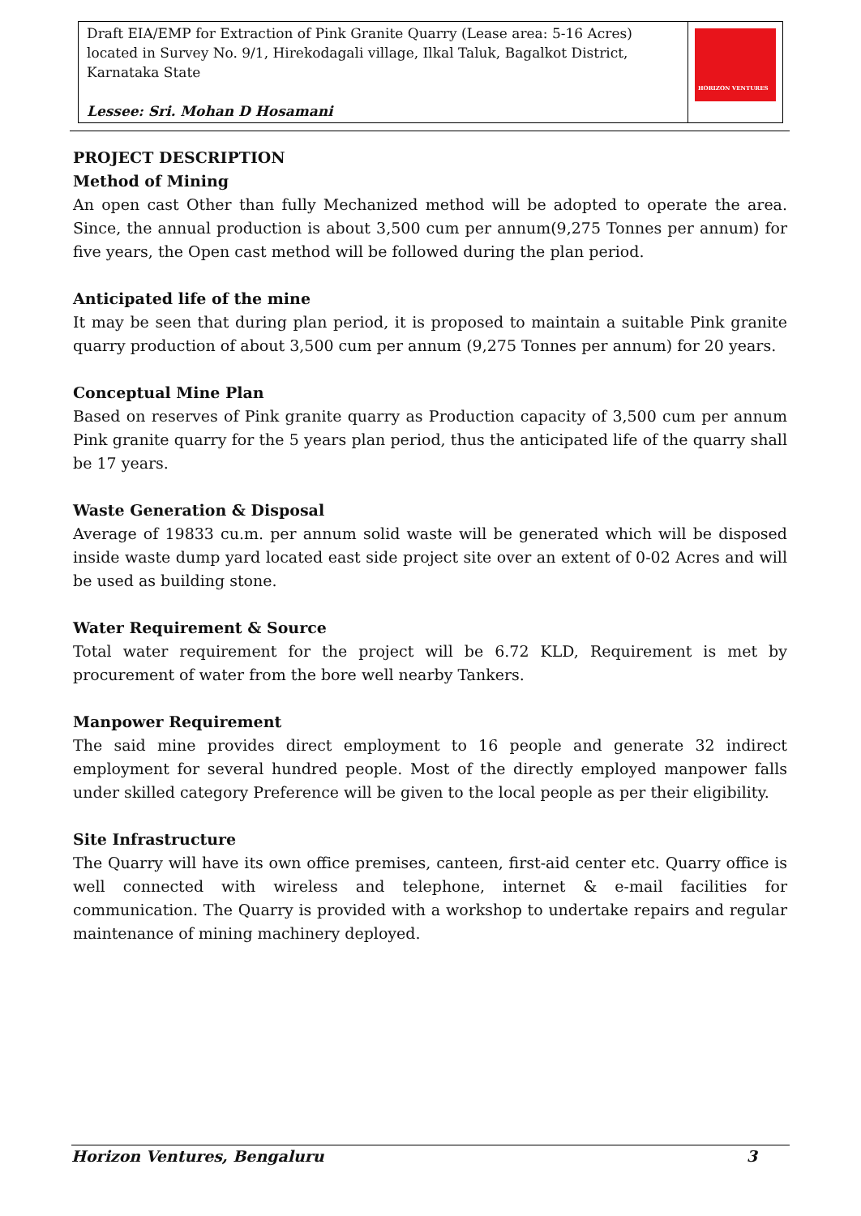| Draft EIA/EMP for Extraction of Pink Granite Quarry (Lease area: 5-16 Acres) located in Survey No. 9/1, Hirekodagali village, Ilkal Taluk, Bagalkot District, Karnataka State Lessee: Sri. Mohan D Hosamani | HORIZON VENTURES |
PROJECT DESCRIPTION
Method of Mining
An open cast Other than fully Mechanized method will be adopted to operate the area. Since, the annual production is about 3,500 cum per annum(9,275 Tonnes per annum) for five years, the Open cast method will be followed during the plan period.
Anticipated life of the mine
It may be seen that during plan period, it is proposed to maintain a suitable Pink granite quarry production of about 3,500 cum per annum (9,275 Tonnes per annum) for 20 years.
Conceptual Mine Plan
Based on reserves of Pink granite quarry as Production capacity of 3,500 cum per annum Pink granite quarry for the 5 years plan period, thus the anticipated life of the quarry shall be 17 years.
Waste Generation & Disposal
Average of 19833 cu.m. per annum solid waste will be generated which will be disposed inside waste dump yard located east side project site over an extent of 0-02 Acres and will be used as building stone.
Water Requirement & Source
Total water requirement for the project will be 6.72 KLD, Requirement is met by procurement of water from the bore well nearby Tankers.
Manpower Requirement
The said mine provides direct employment to 16 people and generate 32 indirect employment for several hundred people. Most of the directly employed manpower falls under skilled category Preference will be given to the local people as per their eligibility.
Site Infrastructure
The Quarry will have its own office premises, canteen, first-aid center etc. Quarry office is well connected with wireless and telephone, internet & e-mail facilities for communication. The Quarry is provided with a workshop to undertake repairs and regular maintenance of mining machinery deployed.
Horizon Ventures, Bengaluru 3